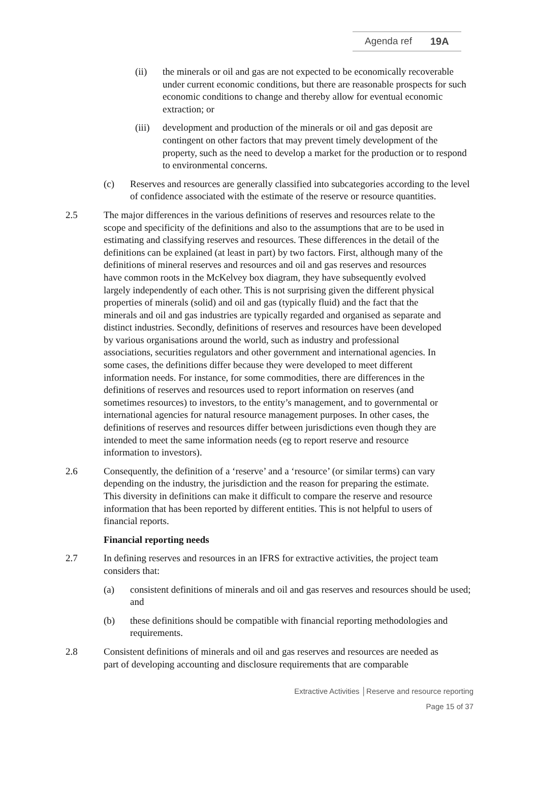Agenda ref 19A
(ii) the minerals or oil and gas are not expected to be economically recoverable under current economic conditions, but there are reasonable prospects for such economic conditions to change and thereby allow for eventual economic extraction; or
(iii)
development and production of the minerals or oil and gas deposit are contingent on other factors that may prevent timely development of the property, such as the need to develop a market for the production or to respond to environmental concerns.
(c) Reserves and resources are generally classified into subcategories according to the level of confidence associated with the estimate of the reserve or resource quantities.
2.5 The major differences in the various definitions of reserves and resources relate to the scope and specificity of the definitions and also to the assumptions that are to be used in estimating and classifying reserves and resources. These differences in the detail of the definitions can be explained (at least in part) by two factors. First, although many of the definitions of mineral reserves and resources and oil and gas reserves and resources have common roots in the McKelvey box diagram, they have subsequently evolved largely independently of each other. This is not surprising given the different physical properties of minerals (solid) and oil and gas (typically fluid) and the fact that the minerals and oil and gas industries are typically regarded and organised as separate and distinct industries. Secondly, definitions of reserves and resources have been developed by various organisations around the world, such as industry and professional associations, securities regulators and other government and international agencies. In some cases, the definitions differ because they were developed to meet different information needs. For instance, for some commodities, there are differences in the definitions of reserves and resources used to report information on reserves (and sometimes resources) to investors, to the entity’s management, and to governmental or international agencies for natural resource management purposes. In other cases, the definitions of reserves and resources differ between jurisdictions even though they are intended to meet the same information needs (eg to report reserve and resource information to investors).
2.6 Consequently, the definition of a ‘reserve’ and a ‘resource’ (or similar terms) can vary depending on the industry, the jurisdiction and the reason for preparing the estimate. This diversity in definitions can make it difficult to compare the reserve and resource information that has been reported by different entities. This is not helpful to users of financial reports.
Financial reporting needs
2.7 In defining reserves and resources in an IFRS for extractive activities, the project team considers that:
(a) consistent definitions of minerals and oil and gas reserves and resources should be used; and
(b) these definitions should be compatible with financial reporting methodologies and requirements.
2.8 Consistent definitions of minerals and oil and gas reserves and resources are needed as part of developing accounting and disclosure requirements that are comparable
Extractive Activities │Reserve and resource reporting
Page 15 of 37